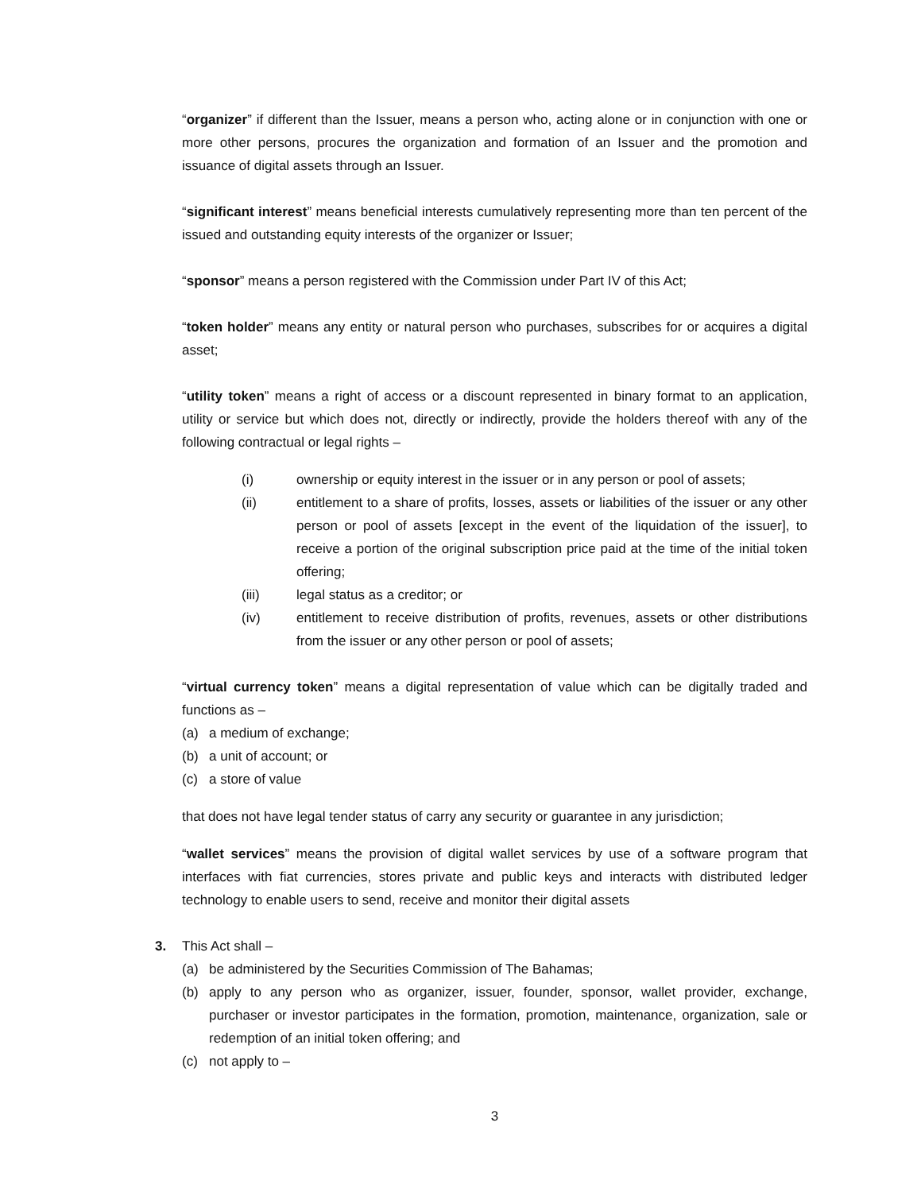“organizer” if different than the Issuer, means a person who, acting alone or in conjunction with one or more other persons, procures the organization and formation of an Issuer and the promotion and issuance of digital assets through an Issuer.
“significant interest” means beneficial interests cumulatively representing more than ten percent of the issued and outstanding equity interests of the organizer or Issuer;
“sponsor” means a person registered with the Commission under Part IV of this Act;
“token holder” means any entity or natural person who purchases, subscribes for or acquires a digital asset;
“utility token” means a right of access or a discount represented in binary format to an application, utility or service but which does not, directly or indirectly, provide the holders thereof with any of the following contractual or legal rights –
(i) ownership or equity interest in the issuer or in any person or pool of assets;
(ii) entitlement to a share of profits, losses, assets or liabilities of the issuer or any other person or pool of assets [except in the event of the liquidation of the issuer], to receive a portion of the original subscription price paid at the time of the initial token offering;
(iii) legal status as a creditor; or
(iv) entitlement to receive distribution of profits, revenues, assets or other distributions from the issuer or any other person or pool of assets;
“virtual currency token” means a digital representation of value which can be digitally traded and functions as –
(a) a medium of exchange;
(b) a unit of account; or
(c) a store of value
that does not have legal tender status of carry any security or guarantee in any jurisdiction;
“wallet services” means the provision of digital wallet services by use of a software program that interfaces with fiat currencies, stores private and public keys and interacts with distributed ledger technology to enable users to send, receive and monitor their digital assets
3. This Act shall –
(a) be administered by the Securities Commission of The Bahamas;
(b) apply to any person who as organizer, issuer, founder, sponsor, wallet provider, exchange, purchaser or investor participates in the formation, promotion, maintenance, organization, sale or redemption of an initial token offering; and
(c) not apply to –
3